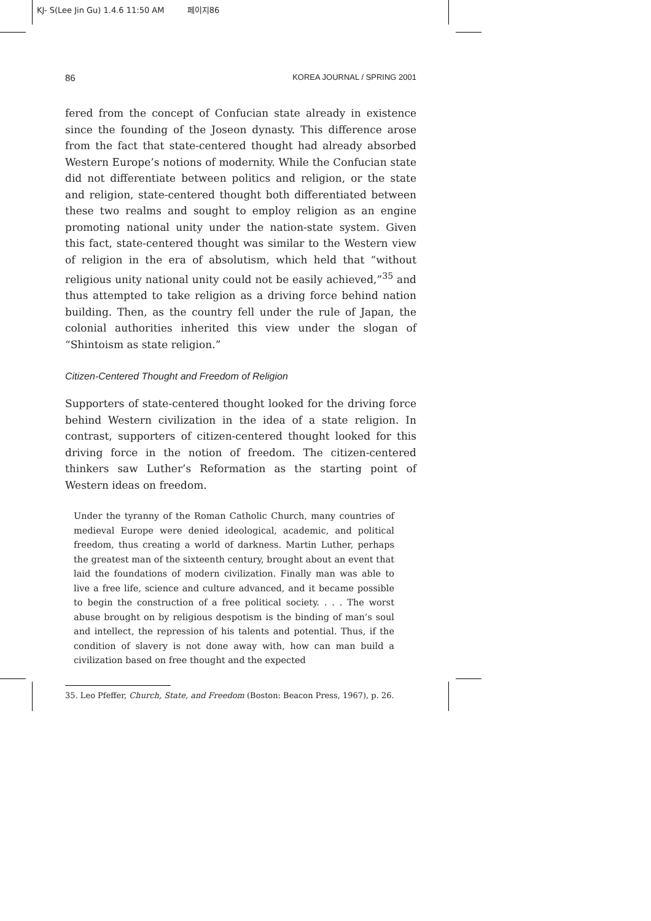KJ- S(Lee Jin Gu) 1.4.6 11:50 AM 페이지86
86 KOREA JOURNAL / SPRING 2001
fered from the concept of Confucian state already in existence since the founding of the Joseon dynasty. This difference arose from the fact that state-centered thought had already absorbed Western Europe’s notions of modernity. While the Confucian state did not differentiate between politics and religion, or the state and religion, state-centered thought both differentiated between these two realms and sought to employ religion as an engine promoting national unity under the nation-state system. Given this fact, state-centered thought was similar to the Western view of religion in the era of absolutism, which held that “without religious unity national unity could not be easily achieved,”<sup>35</sup> and thus attempted to take religion as a driving force behind nation building. Then, as the country fell under the rule of Japan, the colonial authorities inherited this view under the slogan of “Shintoism as state religion.”
Citizen-Centered Thought and Freedom of Religion
Supporters of state-centered thought looked for the driving force behind Western civilization in the idea of a state religion. In contrast, supporters of citizen-centered thought looked for this driving force in the notion of freedom. The citizen-centered thinkers saw Luther’s Reformation as the starting point of Western ideas on freedom.
Under the tyranny of the Roman Catholic Church, many countries of medieval Europe were denied ideological, academic, and political freedom, thus creating a world of darkness. Martin Luther, perhaps the greatest man of the sixteenth century, brought about an event that laid the foundations of modern civilization. Finally man was able to live a free life, science and culture advanced, and it became possible to begin the construction of a free political society. . . . The worst abuse brought on by religious despotism is the binding of man’s soul and intellect, the repression of his talents and potential. Thus, if the condition of slavery is not done away with, how can man build a civilization based on free thought and the expected
35. Leo Pfeffer, Church, State, and Freedom (Boston: Beacon Press, 1967), p. 26.